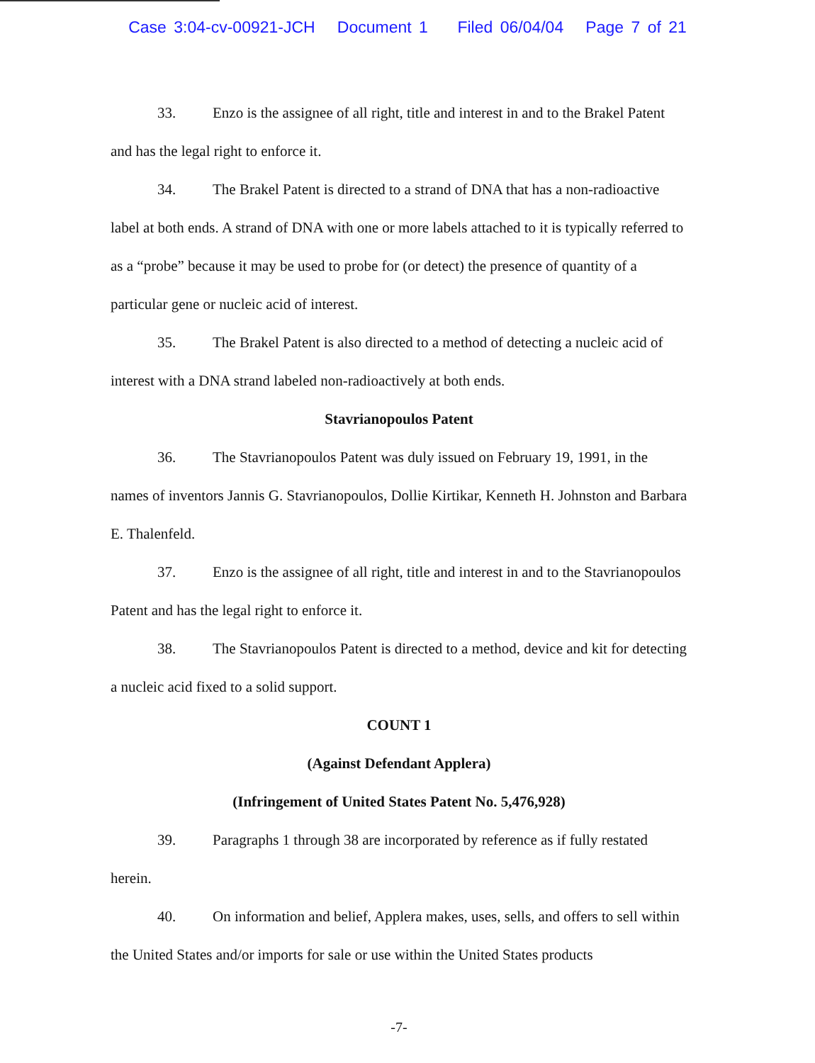Case 3:04-cv-00921-JCH Document 1 Filed 06/04/04 Page 7 of 21
33. Enzo is the assignee of all right, title and interest in and to the Brakel Patent and has the legal right to enforce it.
34. The Brakel Patent is directed to a strand of DNA that has a non-radioactive label at both ends. A strand of DNA with one or more labels attached to it is typically referred to as a “probe” because it may be used to probe for (or detect) the presence of quantity of a particular gene or nucleic acid of interest.
35. The Brakel Patent is also directed to a method of detecting a nucleic acid of interest with a DNA strand labeled non-radioactively at both ends.
Stavrianopoulos Patent
36. The Stavrianopoulos Patent was duly issued on February 19, 1991, in the names of inventors Jannis G. Stavrianopoulos, Dollie Kirtikar, Kenneth H. Johnston and Barbara E. Thalenfeld.
37. Enzo is the assignee of all right, title and interest in and to the Stavrianopoulos Patent and has the legal right to enforce it.
38. The Stavrianopoulos Patent is directed to a method, device and kit for detecting a nucleic acid fixed to a solid support.
COUNT 1
(Against Defendant Applera)
(Infringement of United States Patent No. 5,476,928)
39. Paragraphs 1 through 38 are incorporated by reference as if fully restated herein.
40. On information and belief, Applera makes, uses, sells, and offers to sell within the United States and/or imports for sale or use within the United States products
-7-